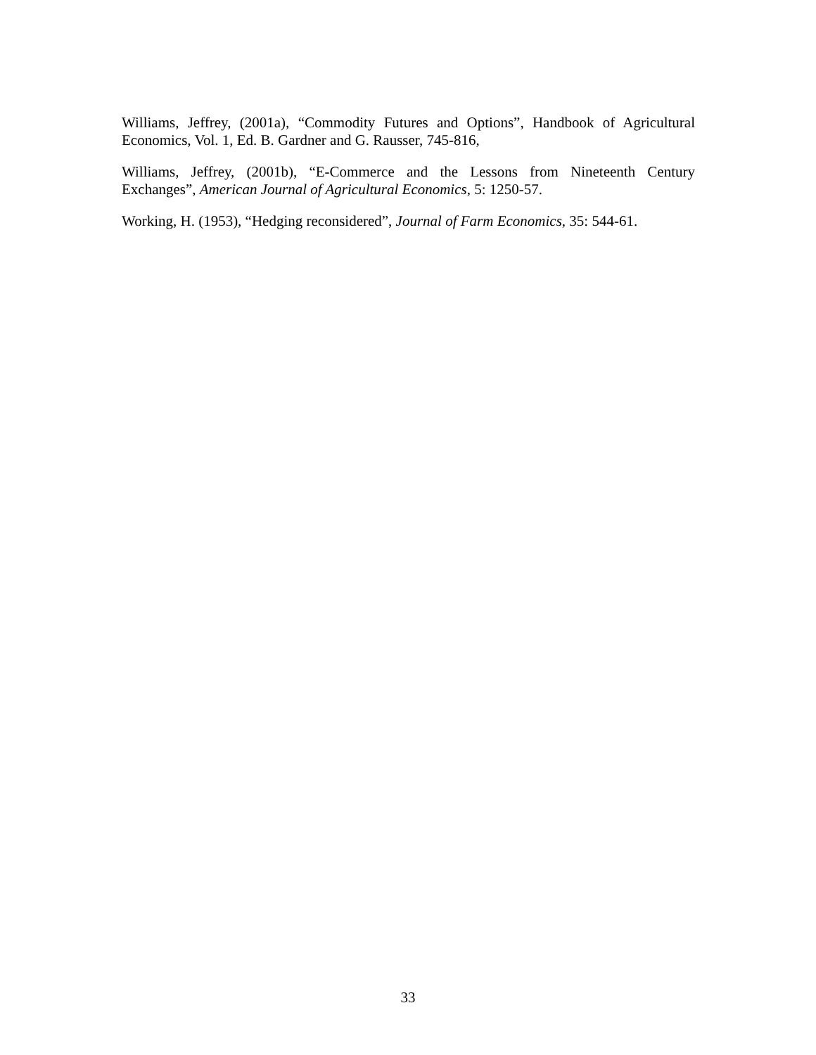Williams, Jeffrey, (2001a), “Commodity Futures and Options”, Handbook of Agricultural Economics, Vol. 1, Ed. B. Gardner and G. Rausser, 745-816,
Williams, Jeffrey, (2001b), “E-Commerce and the Lessons from Nineteenth Century Exchanges”, American Journal of Agricultural Economics, 5: 1250-57.
Working, H. (1953), “Hedging reconsidered”, Journal of Farm Economics, 35: 544-61.
33